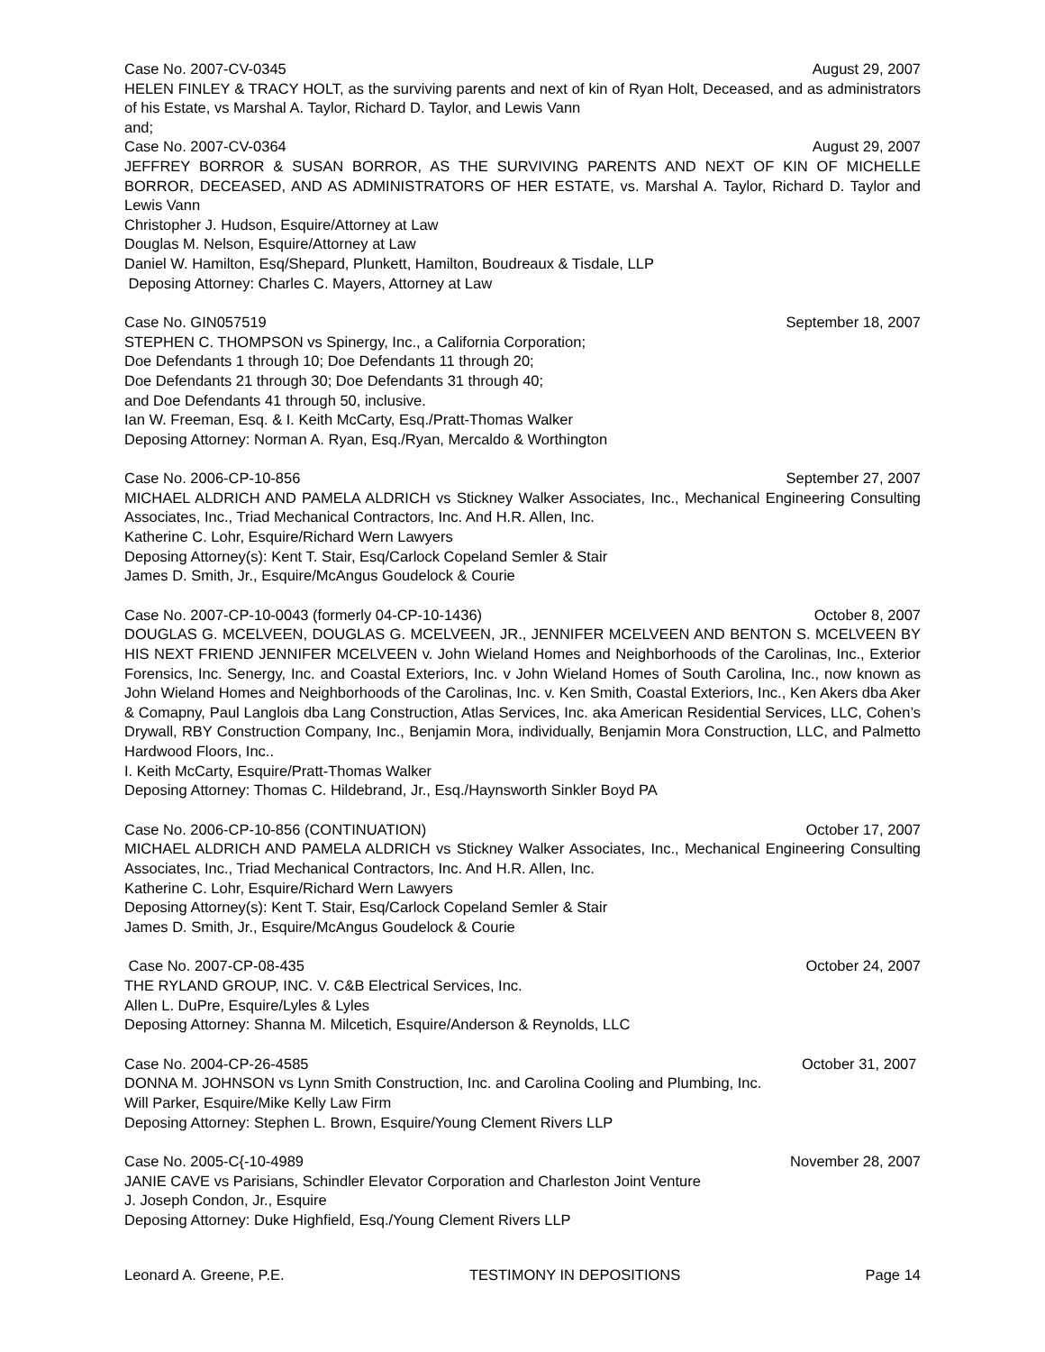Case No. 2007-CV-0345 August 29, 2007
HELEN FINLEY & TRACY HOLT, as the surviving parents and next of kin of Ryan Holt, Deceased, and as administrators of his Estate, vs Marshal A. Taylor, Richard D. Taylor, and Lewis Vann
and;
Case No. 2007-CV-0364 August 29, 2007
JEFFREY BORROR & SUSAN BORROR, AS THE SURVIVING PARENTS AND NEXT OF KIN OF MICHELLE BORROR, DECEASED, AND AS ADMINISTRATORS OF HER ESTATE, vs. Marshal A. Taylor, Richard D. Taylor and Lewis Vann
Christopher J. Hudson, Esquire/Attorney at Law
Douglas M. Nelson, Esquire/Attorney at Law
Daniel W. Hamilton, Esq/Shepard, Plunkett, Hamilton, Boudreaux & Tisdale, LLP
Deposing Attorney: Charles C. Mayers, Attorney at Law
Case No. GIN057519 September 18, 2007
STEPHEN C. THOMPSON vs Spinergy, Inc., a California Corporation;
Doe Defendants 1 through 10; Doe Defendants 11 through 20;
Doe Defendants 21 through 30; Doe Defendants 31 through 40;
and Doe Defendants 41 through 50, inclusive.
Ian W. Freeman, Esq. & I. Keith McCarty, Esq./Pratt-Thomas Walker
Deposing Attorney: Norman A. Ryan, Esq./Ryan, Mercaldo & Worthington
Case No. 2006-CP-10-856 September 27, 2007
MICHAEL ALDRICH AND PAMELA ALDRICH vs Stickney Walker Associates, Inc., Mechanical Engineering Consulting Associates, Inc., Triad Mechanical Contractors, Inc. And H.R. Allen, Inc.
Katherine C. Lohr, Esquire/Richard Wern Lawyers
Deposing Attorney(s): Kent T. Stair, Esq/Carlock Copeland Semler & Stair
James D. Smith, Jr., Esquire/McAngus Goudelock & Courie
Case No. 2007-CP-10-0043 (formerly 04-CP-10-1436) October 8, 2007
DOUGLAS G. MCELVEEN, DOUGLAS G. MCELVEEN, JR., JENNIFER MCELVEEN AND BENTON S. MCELVEEN BY HIS NEXT FRIEND JENNIFER MCELVEEN v. John Wieland Homes and Neighborhoods of the Carolinas, Inc., Exterior Forensics, Inc. Senergy, Inc. and Coastal Exteriors, Inc. v John Wieland Homes of South Carolina, Inc., now known as John Wieland Homes and Neighborhoods of the Carolinas, Inc. v. Ken Smith, Coastal Exteriors, Inc., Ken Akers dba Aker & Comapny, Paul Langlois dba Lang Construction, Atlas Services, Inc. aka American Residential Services, LLC, Cohen’s Drywall, RBY Construction Company, Inc., Benjamin Mora, individually, Benjamin Mora Construction, LLC, and Palmetto Hardwood Floors, Inc..
I. Keith McCarty, Esquire/Pratt-Thomas Walker
Deposing Attorney: Thomas C. Hildebrand, Jr., Esq./Haynsworth Sinkler Boyd PA
Case No. 2006-CP-10-856 (CONTINUATION) October 17, 2007
MICHAEL ALDRICH AND PAMELA ALDRICH vs Stickney Walker Associates, Inc., Mechanical Engineering Consulting Associates, Inc., Triad Mechanical Contractors, Inc. And H.R. Allen, Inc.
Katherine C. Lohr, Esquire/Richard Wern Lawyers
Deposing Attorney(s): Kent T. Stair, Esq/Carlock Copeland Semler & Stair
James D. Smith, Jr., Esquire/McAngus Goudelock & Courie
Case No. 2007-CP-08-435 October 24, 2007
THE RYLAND GROUP, INC. V. C&B Electrical Services, Inc.
Allen L. DuPre, Esquire/Lyles & Lyles
Deposing Attorney: Shanna M. Milcetich, Esquire/Anderson & Reynolds, LLC
Case No. 2004-CP-26-4585 October 31, 2007
DONNA M. JOHNSON vs Lynn Smith Construction, Inc. and Carolina Cooling and Plumbing, Inc.
Will Parker, Esquire/Mike Kelly Law Firm
Deposing Attorney: Stephen L. Brown, Esquire/Young Clement Rivers LLP
Case No. 2005-C{-10-4989 November 28, 2007
JANIE CAVE vs Parisians, Schindler Elevator Corporation and Charleston Joint Venture
J. Joseph Condon, Jr., Esquire
Deposing Attorney: Duke Highfield, Esq./Young Clement Rivers LLP
Leonard A. Greene, P.E. TESTIMONY IN DEPOSITIONS Page 14